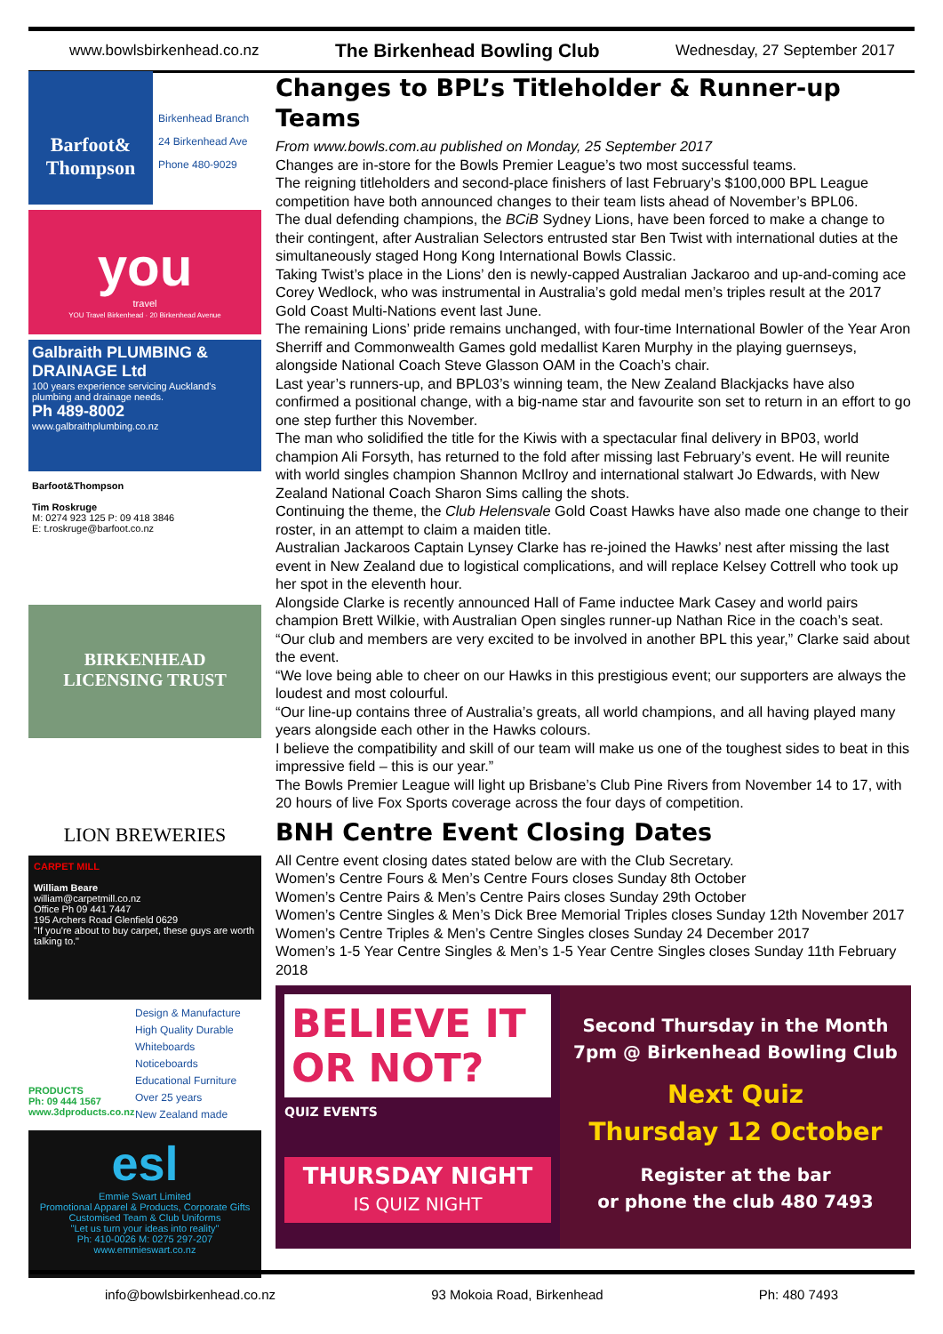www.bowlsbirkenhead.co.nz The Birkenhead Bowling Club Wednesday, 27 September 2017
Barfoot& Thompson
Birkenhead Branch
24 Birkenhead Ave
Phone 480-9029
you
travel
YOU Travel Birkenhead · 20 Birkenhead Avenue
Galbraith PLUMBING & DRAINAGE Ltd
100 years experience servicing Auckland's plumbing and drainage needs.
Ph 489-8002
www.galbraithplumbing.co.nz
Barfoot&Thompson
Tim Roskruge
M: 0274 923 125 P: 09 418 3846
E: t.roskruge@barfoot.co.nz
BIRKENHEAD
LICENSING TRUST
LION BREWERIES
CARPET MILL
William Beare
william@carpetmill.co.nz
Office Ph 09 441 7447
195 Archers Road Glenfield 0629
"If you're about to buy carpet, these guys are worth talking to."
PRODUCTS
Ph: 09 444 1567
www.3dproducts.co.nz
Design & Manufacture
High Quality Durable
Whiteboards
Noticeboards
Educational Furniture
Over 25 years
New Zealand made
esl
Emmie Swart Limited
Promotional Apparel & Products, Corporate Gifts
Customised Team & Club Uniforms
"Let us turn your ideas into reality"
Ph: 410-0026 M: 0275 297-207 www.emmieswart.co.nz
Changes to BPL’s Titleholder & Runner-up Teams
From www.bowls.com.au published on Monday, 25 September 2017
Changes are in-store for the Bowls Premier League’s two most successful teams.
The reigning titleholders and second-place finishers of last February’s $100,000 BPL League competition have both announced changes to their team lists ahead of November’s BPL06.
The dual defending champions, the BCiB Sydney Lions, have been forced to make a change to their contingent, after Australian Selectors entrusted star Ben Twist with international duties at the simultaneously staged Hong Kong International Bowls Classic.
Taking Twist’s place in the Lions’ den is newly-capped Australian Jackaroo and up-and-coming ace Corey Wedlock, who was instrumental in Australia’s gold medal men’s triples result at the 2017 Gold Coast Multi-Nations event last June.
The remaining Lions’ pride remains unchanged, with four-time International Bowler of the Year Aron Sherriff and Commonwealth Games gold medallist Karen Murphy in the playing guernseys, alongside National Coach Steve Glasson OAM in the Coach’s chair.
Last year’s runners-up, and BPL03’s winning team, the New Zealand Blackjacks have also confirmed a positional change, with a big-name star and favourite son set to return in an effort to go one step further this November.
The man who solidified the title for the Kiwis with a spectacular final delivery in BP03, world champion Ali Forsyth, has returned to the fold after missing last February’s event. He will reunite with world singles champion Shannon McIlroy and international stalwart Jo Edwards, with New Zealand National Coach Sharon Sims calling the shots.
Continuing the theme, the Club Helensvale Gold Coast Hawks have also made one change to their roster, in an attempt to claim a maiden title.
Australian Jackaroos Captain Lynsey Clarke has re-joined the Hawks’ nest after missing the last event in New Zealand due to logistical complications, and will replace Kelsey Cottrell who took up her spot in the eleventh hour.
Alongside Clarke is recently announced Hall of Fame inductee Mark Casey and world pairs champion Brett Wilkie, with Australian Open singles runner-up Nathan Rice in the coach’s seat.
“Our club and members are very excited to be involved in another BPL this year,” Clarke said about the event.
“We love being able to cheer on our Hawks in this prestigious event; our supporters are always the loudest and most colourful.
“Our line-up contains three of Australia’s greats, all world champions, and all having played many years alongside each other in the Hawks colours.
I believe the compatibility and skill of our team will make us one of the toughest sides to beat in this impressive field – this is our year.”
The Bowls Premier League will light up Brisbane’s Club Pine Rivers from November 14 to 17, with 20 hours of live Fox Sports coverage across the four days of competition.
BNH Centre Event Closing Dates
All Centre event closing dates stated below are with the Club Secretary.
Women’s Centre Fours & Men’s Centre Fours closes Sunday 8th October
Women’s Centre Pairs & Men’s Centre Pairs closes Sunday 29th October
Women’s Centre Singles & Men’s Dick Bree Memorial Triples closes Sunday 12th November 2017
Women’s Centre Triples & Men’s Centre Singles closes Sunday 24 December 2017
Women’s 1-5 Year Centre Singles & Men’s 1-5 Year Centre Singles closes Sunday 11th February 2018
BELIEVE IT
OR NOT?
QUIZ EVENTS
THURSDAY NIGHT
IS QUIZ NIGHT
Second Thursday in the Month
7pm @ Birkenhead Bowling Club
Next Quiz
Thursday 12 October
Register at the bar
or phone the club 480 7493
info@bowlsbirkenhead.co.nz 93 Mokoia Road, Birkenhead Ph: 480 7493